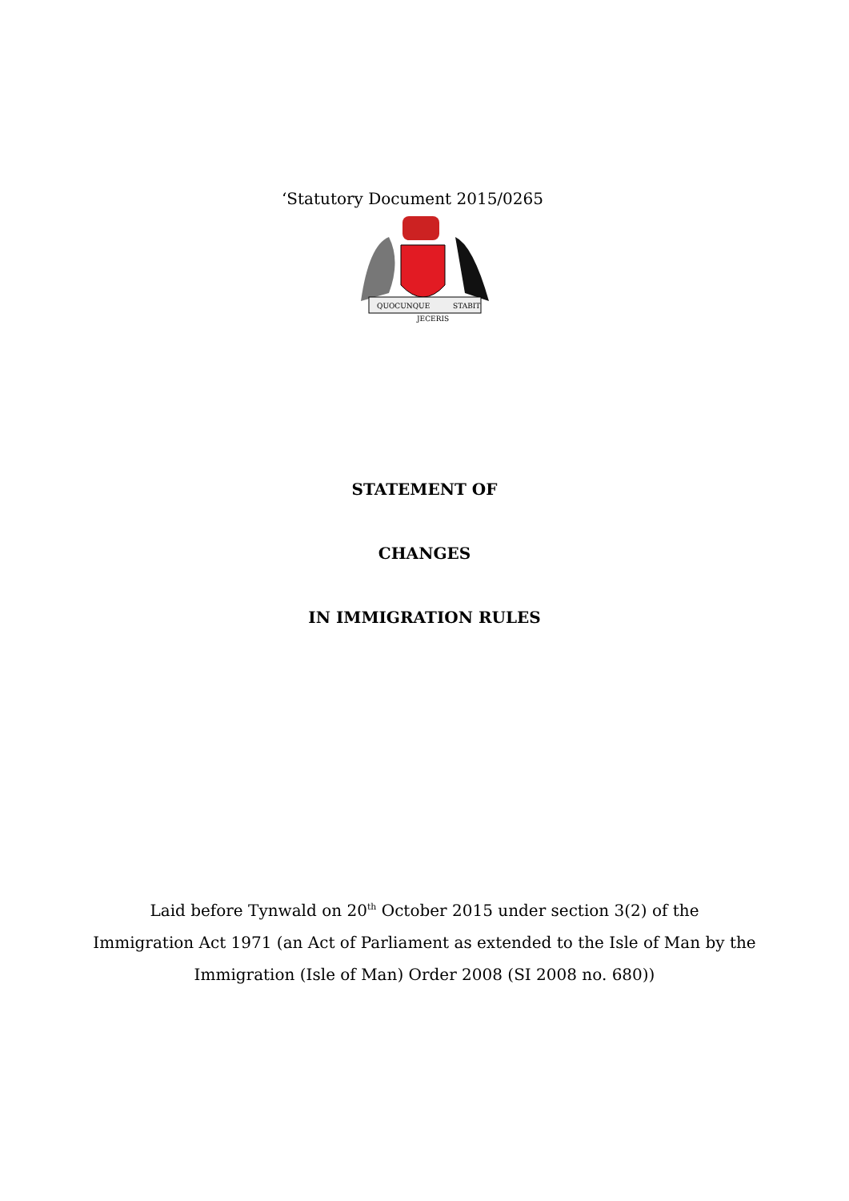‘Statutory Document 2015/0265
QUOCUNQUE
JECERIS
STABIT
STATEMENT OF
CHANGES
IN IMMIGRATION RULES
Laid before Tynwald on 20<sup>th</sup> October 2015 under section 3(2) of the
Immigration Act 1971 (an Act of Parliament as extended to the Isle of Man by the
Immigration (Isle of Man) Order 2008 (SI 2008 no. 680))